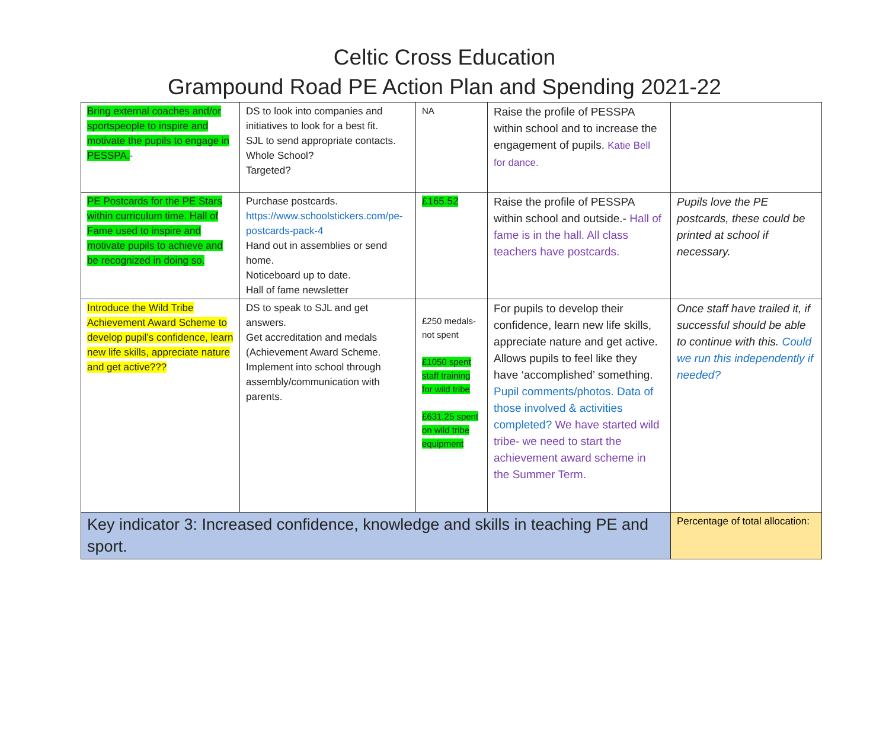Celtic Cross Education
Grampound Road PE Action Plan and Spending 2021-22
| Bring external coaches and/or sportspeople to inspire and motivate the pupils to engage in PESSPA. - | DS to look into companies and initiatives to look for a best fit. SJL to send appropriate contacts. Whole School? Targeted? | NA | Raise the profile of PESSPA within school and to increase the engagement of pupils. Katie Bell for dance. | |
| PE Postcards for the PE Stars within curriculum time. Hall of Fame used to inspire and motivate pupils to achieve and be recognized in doing so. | Purchase postcards. https://www.schoolstickers.com/pe-postcards-pack-4 Hand out in assemblies or send home. Noticeboard up to date. Hall of fame newsletter | £165.52 | Raise the profile of PESSPA within school and outside.- Hall of fame is in the hall. All class teachers have postcards. | Pupils love the PE postcards, these could be printed at school if necessary. |
| Introduce the Wild Tribe Achievement Award Scheme to develop pupil’s confidence, learn new life skills, appreciate nature and get active??? | DS to speak to SJL and get answers. Get accreditation and medals (Achievement Award Scheme. Implement into school through assembly/communication with parents. | £250 medals-not spent £1050 spent staff training for wild tribe £631.25 spent on wild tribe equipment | For pupils to develop their confidence, learn new life skills, appreciate nature and get active. Allows pupils to feel like they have ‘accomplished’ something. Pupil comments/photos. Data of those involved & activities completed? We have started wild tribe- we need to start the achievement award scheme in the Summer Term. | Once staff have trailed it, if successful should be able to continue with this. Could we run this independently if needed? |
| Key indicator 3: Increased confidence, knowledge and skills in teaching PE and sport. | | | | Percentage of total allocation: |